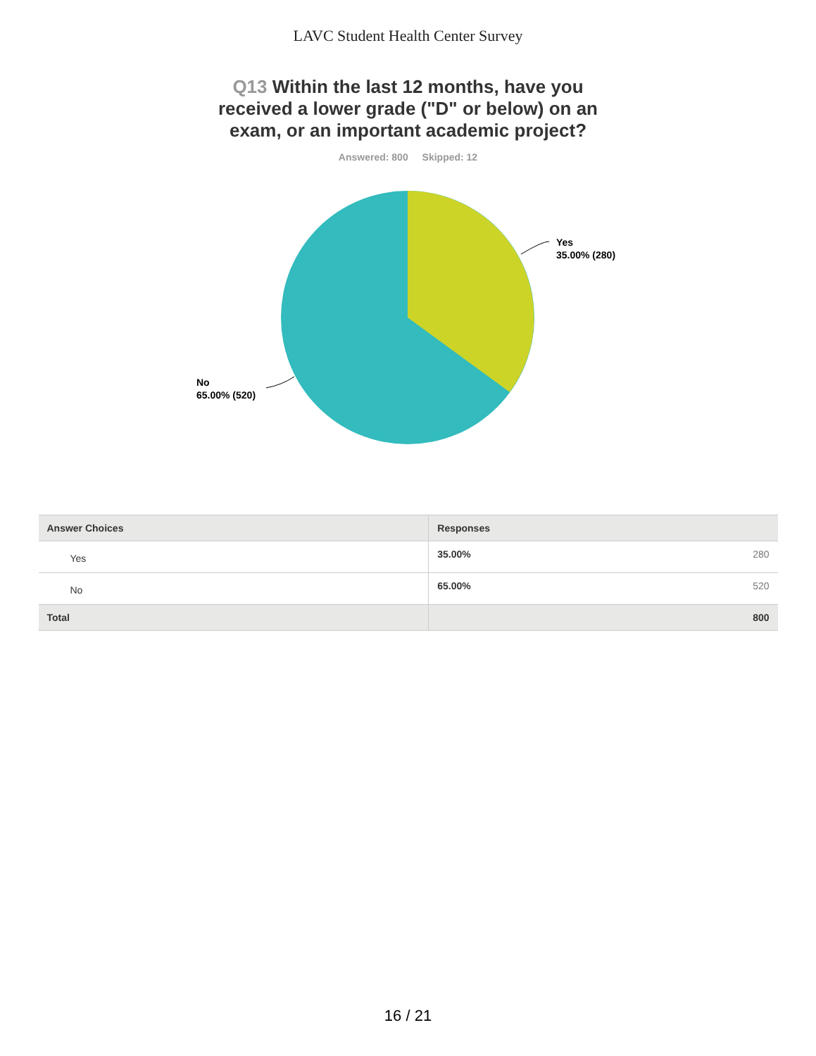LAVC Student Health Center Survey
Q13 Within the last 12 months, have you received a lower grade ("D" or below) on an exam, or an important academic project?
Answered: 800 Skipped: 12
Yes
35.00% (280)
No
65.00% (520)
| Answer Choices | Responses | |
| --- | --- | --- |
| Yes | 35.00% | 280 |
| No | 65.00% | 520 |
| Total | | 800 |
16 / 21